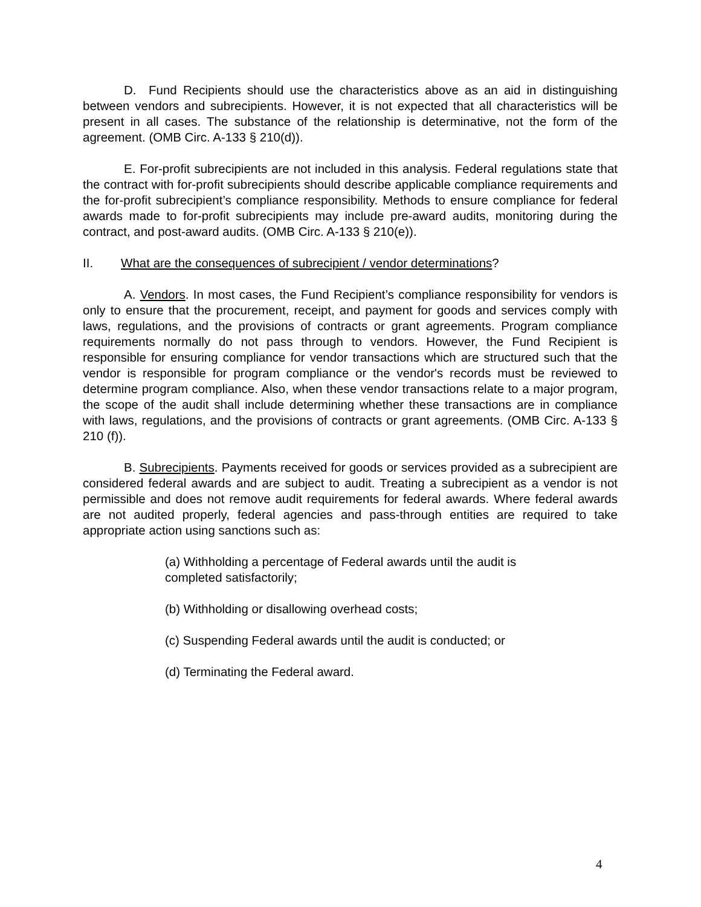D. Fund Recipients should use the characteristics above as an aid in distinguishing between vendors and subrecipients. However, it is not expected that all characteristics will be present in all cases. The substance of the relationship is determinative, not the form of the agreement. (OMB Circ. A-133 § 210(d)).
E. For-profit subrecipients are not included in this analysis. Federal regulations state that the contract with for-profit subrecipients should describe applicable compliance requirements and the for-profit subrecipient’s compliance responsibility. Methods to ensure compliance for federal awards made to for-profit subrecipients may include pre-award audits, monitoring during the contract, and post-award audits. (OMB Circ. A-133 § 210(e)).
II. What are the consequences of subrecipient / vendor determinations?
A. Vendors. In most cases, the Fund Recipient’s compliance responsibility for vendors is only to ensure that the procurement, receipt, and payment for goods and services comply with laws, regulations, and the provisions of contracts or grant agreements. Program compliance requirements normally do not pass through to vendors. However, the Fund Recipient is responsible for ensuring compliance for vendor transactions which are structured such that the vendor is responsible for program compliance or the vendor's records must be reviewed to determine program compliance. Also, when these vendor transactions relate to a major program, the scope of the audit shall include determining whether these transactions are in compliance with laws, regulations, and the provisions of contracts or grant agreements. (OMB Circ. A-133 § 210 (f)).
B. Subrecipients. Payments received for goods or services provided as a subrecipient are considered federal awards and are subject to audit. Treating a subrecipient as a vendor is not permissible and does not remove audit requirements for federal awards. Where federal awards are not audited properly, federal agencies and pass-through entities are required to take appropriate action using sanctions such as:
(a) Withholding a percentage of Federal awards until the audit is completed satisfactorily;
(b) Withholding or disallowing overhead costs;
(c) Suspending Federal awards until the audit is conducted; or
(d) Terminating the Federal award.
4